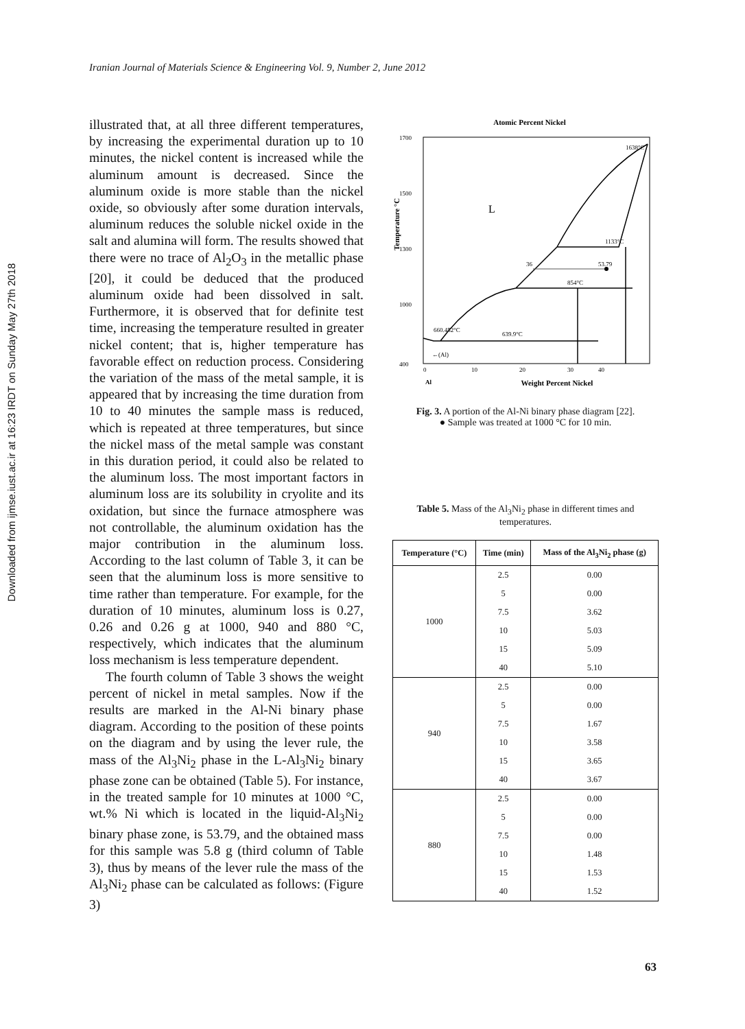Iranian Journal of Materials Science & Engineering Vol. 9, Number 2, June 2012
Downloaded from ijmse.iust.ac.ir at 16:23 IRDT on Sunday May 27th 2018
illustrated that, at all three different temperatures, by increasing the experimental duration up to 10 minutes, the nickel content is increased while the aluminum amount is decreased. Since the aluminum oxide is more stable than the nickel oxide, so obviously after some duration intervals, aluminum reduces the soluble nickel oxide in the salt and alumina will form. The results showed that there were no trace of Al<sub>2</sub>O<sub>3</sub> in the metallic phase [20], it could be deduced that the produced aluminum oxide had been dissolved in salt. Furthermore, it is observed that for definite test time, increasing the temperature resulted in greater nickel content; that is, higher temperature has favorable effect on reduction process. Considering the variation of the mass of the metal sample, it is appeared that by increasing the time duration from 10 to 40 minutes the sample mass is reduced, which is repeated at three temperatures, but since the nickel mass of the metal sample was constant in this duration period, it could also be related to the aluminum loss. The most important factors in aluminum loss are its solubility in cryolite and its oxidation, but since the furnace atmosphere was not controllable, the aluminum oxidation has the major contribution in the aluminum loss. According to the last column of Table 3, it can be seen that the aluminum loss is more sensitive to time rather than temperature. For example, for the duration of 10 minutes, aluminum loss is 0.27, 0.26 and 0.26 g at 1000, 940 and 880 °C, respectively, which indicates that the aluminum loss mechanism is less temperature dependent.
The fourth column of Table 3 shows the weight percent of nickel in metal samples. Now if the results are marked in the Al-Ni binary phase diagram. According to the position of these points on the diagram and by using the lever rule, the mass of the Al<sub>3</sub>Ni<sub>2</sub> phase in the L-Al<sub>3</sub>Ni<sub>2</sub> binary phase zone can be obtained (Table 5). For instance, in the treated sample for 10 minutes at 1000 °C, wt.% Ni which is located in the liquid-Al<sub>3</sub>Ni<sub>2</sub> binary phase zone, is 53.79, and the obtained mass for this sample was 5.8 g (third column of Table 3), thus by means of the lever rule the mass of the Al<sub>3</sub>Ni<sub>2</sub> phase can be calculated as follows: (Figure 3)
Atomic Percent Nickel
Temperature °C
1700
1500
1300
1000
400
L
1133°C
854°C
660.452°C
639.9°C
1638°C
53.79
36
←(Al)
0
10
20
30
40
Al
Weight Percent Nickel
Fig. 3. A portion of the Al-Ni binary phase diagram [22].
● Sample was treated at 1000 °C for 10 min.
Table 5. Mass of the Al<sub>3</sub>Ni<sub>2</sub> phase in different times and temperatures.
| Temperature (°C) | Time (min) | Mass of the Al<sub>3</sub>Ni<sub>2</sub> phase (g) |
| --- | --- | --- |
| 1000 | 2.5 | 0.00 |
| | 5 | 0.00 |
| | 7.5 | 3.62 |
| | 10 | 5.03 |
| | 15 | 5.09 |
| | 40 | 5.10 |
| 940 | 2.5 | 0.00 |
| | 5 | 0.00 |
| | 7.5 | 1.67 |
| | 10 | 3.58 |
| | 15 | 3.65 |
| | 40 | 3.67 |
| 880 | 2.5 | 0.00 |
| | 5 | 0.00 |
| | 7.5 | 0.00 |
| | 10 | 1.48 |
| | 15 | 1.53 |
| | 40 | 1.52 |
63